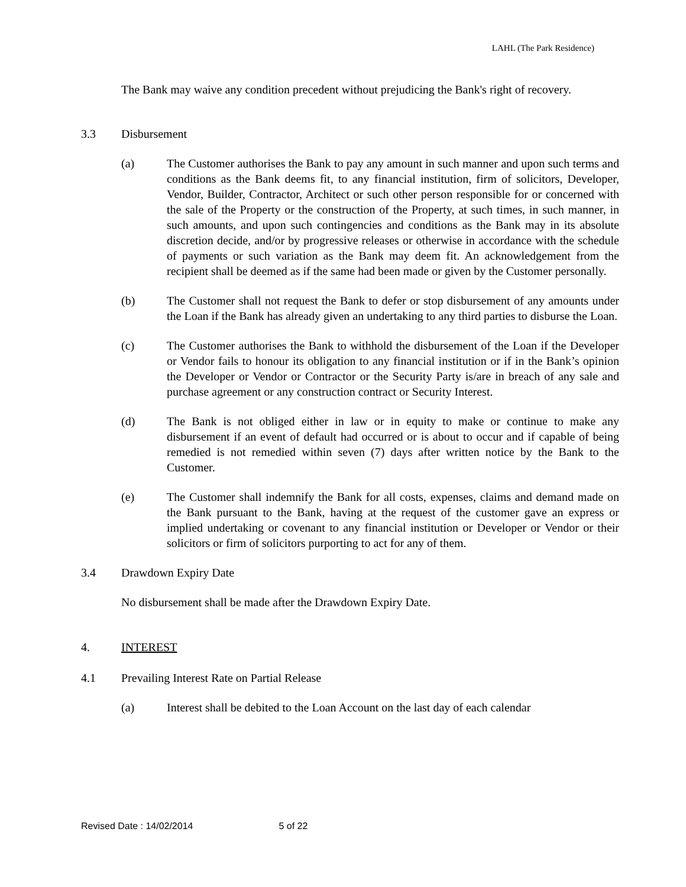LAHL (The Park Residence)
The Bank may waive any condition precedent without prejudicing the Bank's right of recovery.
3.3 Disbursement
(a) The Customer authorises the Bank to pay any amount in such manner and upon such terms and conditions as the Bank deems fit, to any financial institution, firm of solicitors, Developer, Vendor, Builder, Contractor, Architect or such other person responsible for or concerned with the sale of the Property or the construction of the Property, at such times, in such manner, in such amounts, and upon such contingencies and conditions as the Bank may in its absolute discretion decide, and/or by progressive releases or otherwise in accordance with the schedule of payments or such variation as the Bank may deem fit. An acknowledgement from the recipient shall be deemed as if the same had been made or given by the Customer personally.
(b) The Customer shall not request the Bank to defer or stop disbursement of any amounts under the Loan if the Bank has already given an undertaking to any third parties to disburse the Loan.
(c) The Customer authorises the Bank to withhold the disbursement of the Loan if the Developer or Vendor fails to honour its obligation to any financial institution or if in the Bank’s opinion the Developer or Vendor or Contractor or the Security Party is/are in breach of any sale and purchase agreement or any construction contract or Security Interest.
(d) The Bank is not obliged either in law or in equity to make or continue to make any disbursement if an event of default had occurred or is about to occur and if capable of being remedied is not remedied within seven (7) days after written notice by the Bank to the Customer.
(e) The Customer shall indemnify the Bank for all costs, expenses, claims and demand made on the Bank pursuant to the Bank, having at the request of the customer gave an express or implied undertaking or covenant to any financial institution or Developer or Vendor or their solicitors or firm of solicitors purporting to act for any of them.
3.4 Drawdown Expiry Date
No disbursement shall be made after the Drawdown Expiry Date.
4. INTEREST
4.1 Prevailing Interest Rate on Partial Release
(a) Interest shall be debited to the Loan Account on the last day of each calendar
Revised Date : 14/02/2014 5 of 22